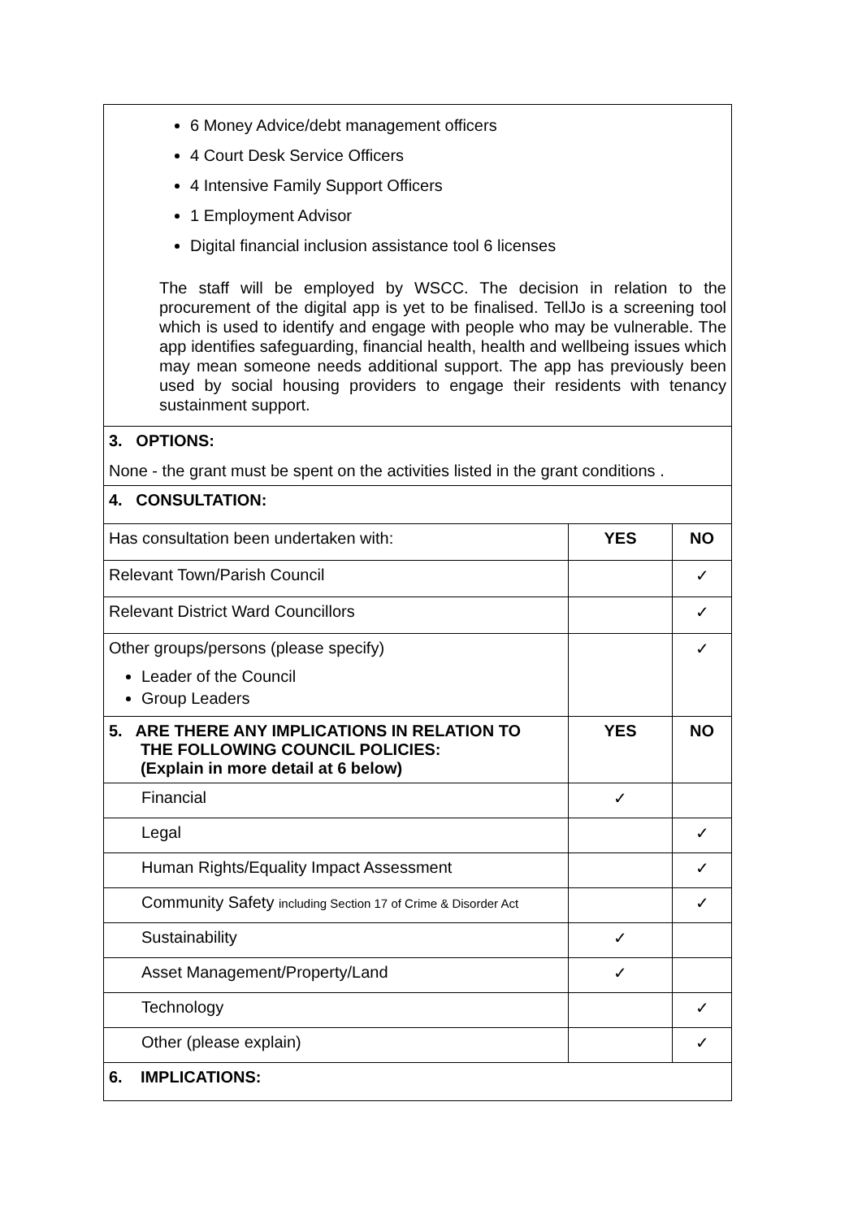| 6 Money Advice/debt management officers 4 Court Desk Service Officers 4 Intensive Family Support Officers 1 Employment Advisor Digital financial inclusion assistance tool 6 licenses The staff will be employed by WSCC. The decision in relation to the procurement of the digital app is yet to be finalised. TellJo is a screening tool which is used to identify and engage with people who may be vulnerable. The app identifies safeguarding, financial health, health and wellbeing issues which may mean someone needs additional support. The app has previously been used by social housing providers to engage their residents with tenancy sustainment support. | | |
| 3. OPTIONS: None - the grant must be spent on the activities listed in the grant conditions . | | |
| 4. CONSULTATION: | | |
| Has consultation been undertaken with: | YES | NO |
| Relevant Town/Parish Council | | ✓ |
| Relevant District Ward Councillors | | ✓ |
| Other groups/persons (please specify) Leader of the Council Group Leaders | | ✓ |
| 5. ARE THERE ANY IMPLICATIONS IN RELATION TO THE FOLLOWING COUNCIL POLICIES: (Explain in more detail at 6 below) | YES | NO |
| Financial | ✓ | |
| Legal | | ✓ |
| Human Rights/Equality Impact Assessment | | ✓ |
| Community Safety including Section 17 of Crime & Disorder Act | | ✓ |
| Sustainability | ✓ | |
| Asset Management/Property/Land | ✓ | |
| Technology | | ✓ |
| Other (please explain) | | ✓ |
| 6. IMPLICATIONS: | | |